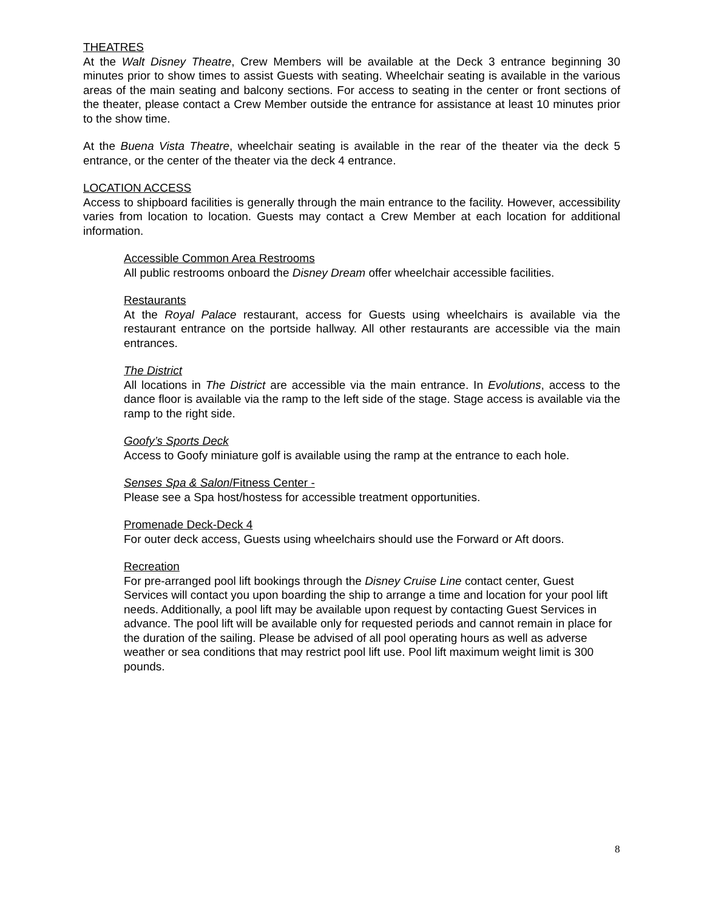THEATRES
At the Walt Disney Theatre, Crew Members will be available at the Deck 3 entrance beginning 30 minutes prior to show times to assist Guests with seating. Wheelchair seating is available in the various areas of the main seating and balcony sections. For access to seating in the center or front sections of the theater, please contact a Crew Member outside the entrance for assistance at least 10 minutes prior to the show time.
At the Buena Vista Theatre, wheelchair seating is available in the rear of the theater via the deck 5 entrance, or the center of the theater via the deck 4 entrance.
LOCATION ACCESS
Access to shipboard facilities is generally through the main entrance to the facility. However, accessibility varies from location to location. Guests may contact a Crew Member at each location for additional information.
Accessible Common Area Restrooms
All public restrooms onboard the Disney Dream offer wheelchair accessible facilities.
Restaurants
At the Royal Palace restaurant, access for Guests using wheelchairs is available via the restaurant entrance on the portside hallway. All other restaurants are accessible via the main entrances.
The District
All locations in The District are accessible via the main entrance. In Evolutions, access to the dance floor is available via the ramp to the left side of the stage. Stage access is available via the ramp to the right side.
Goofy’s Sports Deck
Access to Goofy miniature golf is available using the ramp at the entrance to each hole.
Senses Spa & Salon/Fitness Center -
Please see a Spa host/hostess for accessible treatment opportunities.
Promenade Deck-Deck 4
For outer deck access, Guests using wheelchairs should use the Forward or Aft doors.
Recreation
For pre-arranged pool lift bookings through the Disney Cruise Line contact center, Guest Services will contact you upon boarding the ship to arrange a time and location for your pool lift needs. Additionally, a pool lift may be available upon request by contacting Guest Services in advance. The pool lift will be available only for requested periods and cannot remain in place for the duration of the sailing. Please be advised of all pool operating hours as well as adverse weather or sea conditions that may restrict pool lift use. Pool lift maximum weight limit is 300 pounds.
8